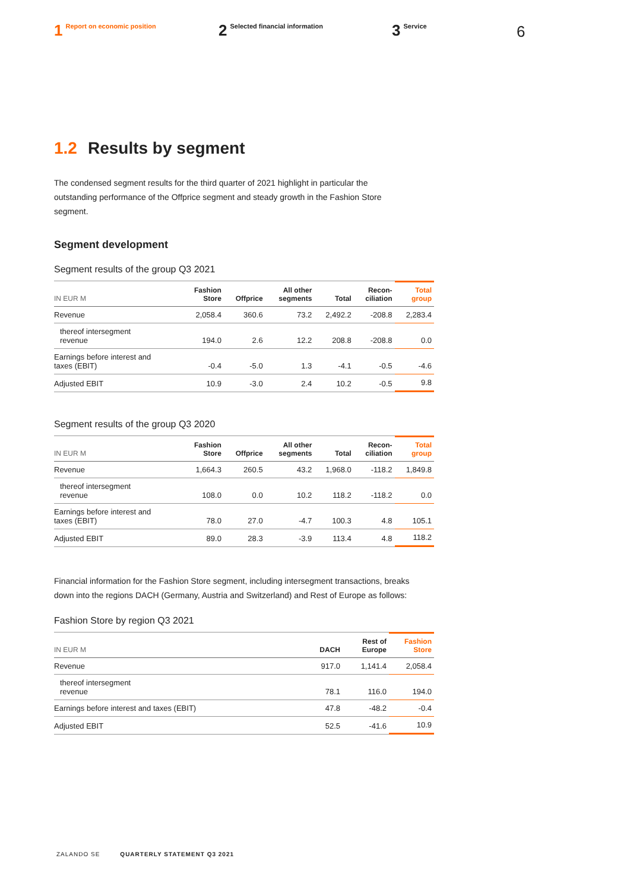1 Report on economic position
2 Selected financial information
3 Service
6
1.2 Results by segment
The condensed segment results for the third quarter of 2021 highlight in particular the outstanding performance of the Offprice segment and steady growth in the Fashion Store segment.
Segment development
Segment results of the group Q3 2021
| IN EUR M | Fashion Store | Offprice | All other segments | Total | Recon- ciliation | Total group |
| --- | --- | --- | --- | --- | --- | --- |
| Revenue | 2,058.4 | 360.6 | 73.2 | 2,492.2 | -208.8 | 2,283.4 |
| thereof intersegment revenue | 194.0 | 2.6 | 12.2 | 208.8 | -208.8 | 0.0 |
| Earnings before interest and taxes (EBIT) | -0.4 | -5.0 | 1.3 | -4.1 | -0.5 | -4.6 |
| Adjusted EBIT | 10.9 | -3.0 | 2.4 | 10.2 | -0.5 | 9.8 |
Segment results of the group Q3 2020
| IN EUR M | Fashion Store | Offprice | All other segments | Total | Recon- ciliation | Total group |
| --- | --- | --- | --- | --- | --- | --- |
| Revenue | 1,664.3 | 260.5 | 43.2 | 1,968.0 | -118.2 | 1,849.8 |
| thereof intersegment revenue | 108.0 | 0.0 | 10.2 | 118.2 | -118.2 | 0.0 |
| Earnings before interest and taxes (EBIT) | 78.0 | 27.0 | -4.7 | 100.3 | 4.8 | 105.1 |
| Adjusted EBIT | 89.0 | 28.3 | -3.9 | 113.4 | 4.8 | 118.2 |
Financial information for the Fashion Store segment, including intersegment transactions, breaks down into the regions DACH (Germany, Austria and Switzerland) and Rest of Europe as follows:
Fashion Store by region Q3 2021
| IN EUR M | DACH | Rest of Europe | Fashion Store |
| --- | --- | --- | --- |
| Revenue | 917.0 | 1,141.4 | 2,058.4 |
| thereof intersegment revenue | 78.1 | 116.0 | 194.0 |
| Earnings before interest and taxes (EBIT) | 47.8 | -48.2 | -0.4 |
| Adjusted EBIT | 52.5 | -41.6 | 10.9 |
ZALANDO SE QUARTERLY STATEMENT Q3 2021